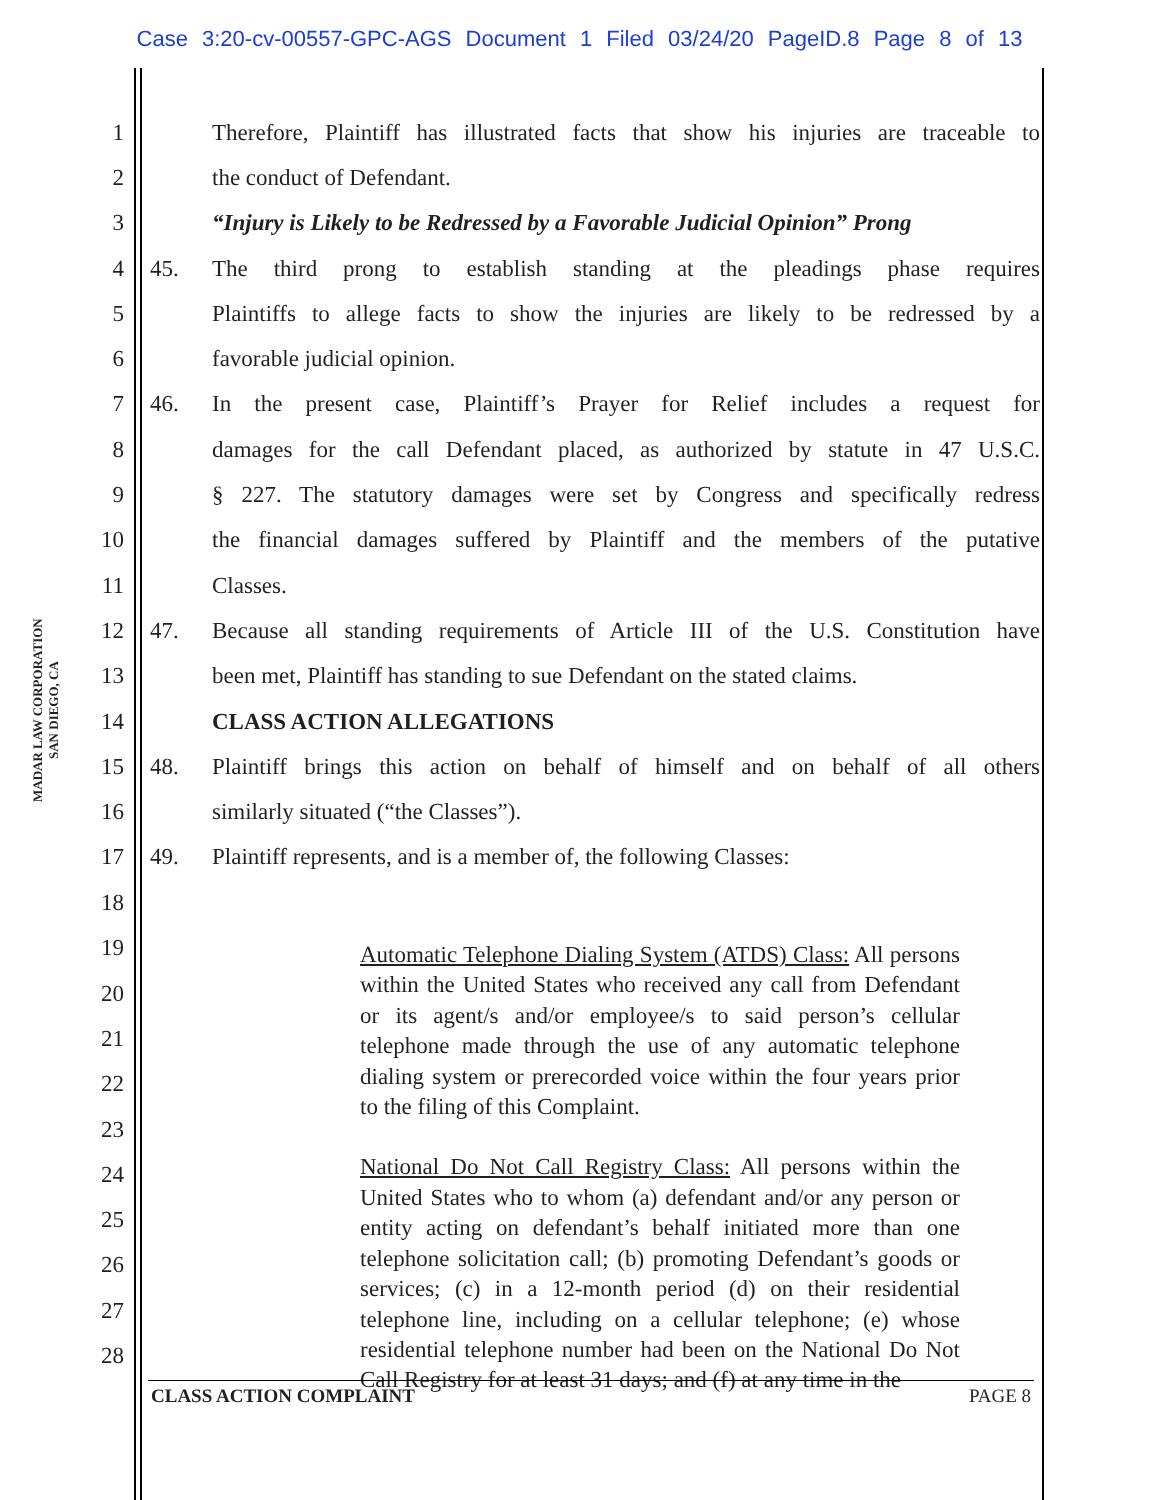Case 3:20-cv-00557-GPC-AGS Document 1 Filed 03/24/20 PageID.8 Page 8 of 13
MADAR LAW CORPORATION
SAN DIEGO, CA
1 Therefore, Plaintiff has illustrated facts that show his injuries are traceable to
2 the conduct of Defendant.
3 “Injury is Likely to be Redressed by a Favorable Judicial Opinion” Prong
4 45. The third prong to establish standing at the pleadings phase requires
5 Plaintiffs to allege facts to show the injuries are likely to be redressed by a
6 favorable judicial opinion.
7 46. In the present case, Plaintiff’s Prayer for Relief includes a request for
8 damages for the call Defendant placed, as authorized by statute in 47 U.S.C.
9 § 227. The statutory damages were set by Congress and specifically redress
10 the financial damages suffered by Plaintiff and the members of the putative
11 Classes.
12 47. Because all standing requirements of Article III of the U.S. Constitution have
13 been met, Plaintiff has standing to sue Defendant on the stated claims.
14 CLASS ACTION ALLEGATIONS
15 48. Plaintiff brings this action on behalf of himself and on behalf of all others
16 similarly situated (“the Classes”).
17 49. Plaintiff represents, and is a member of, the following Classes:
18
19
20
21
22
23
24
25
26
27
28
Automatic Telephone Dialing System (ATDS) Class: All persons within the United States who received any call from Defendant or its agent/s and/or employee/s to said person’s cellular telephone made through the use of any automatic telephone dialing system or prerecorded voice within the four years prior to the filing of this Complaint.
National Do Not Call Registry Class: All persons within the United States who to whom (a) defendant and/or any person or entity acting on defendant’s behalf initiated more than one telephone solicitation call; (b) promoting Defendant’s goods or services; (c) in a 12-month period (d) on their residential telephone line, including on a cellular telephone; (e) whose residential telephone number had been on the National Do Not Call Registry for at least 31 days; and (f) at any time in the
CLASS ACTION COMPLAINT PAGE 8